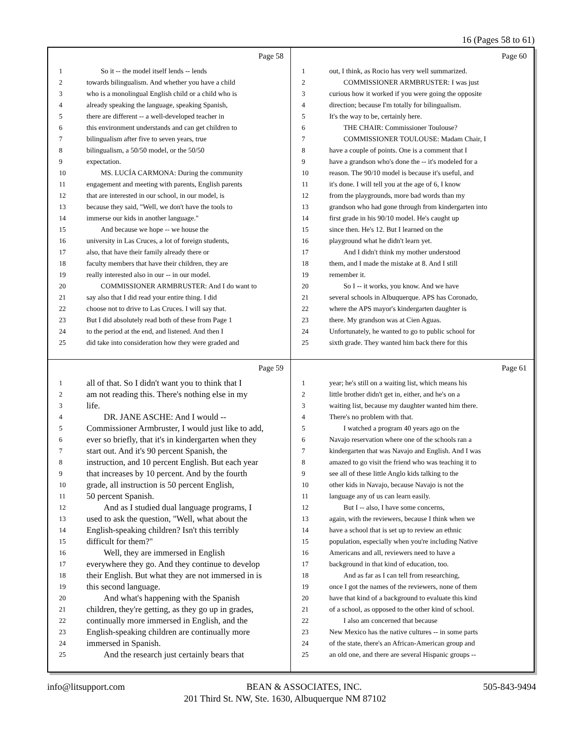16 (Pages 58 to 61)
Page 58
1 So it -- the model itself lends -- lends
2 towards bilingualism. And whether you have a child
3 who is a monolingual English child or a child who is
4 already speaking the language, speaking Spanish,
5 there are different -- a well-developed teacher in
6 this environment understands and can get children to
7 bilingualism after five to seven years, true
8 bilingualism, a 50/50 model, or the 50/50
9 expectation.
10 MS. LUCÍA CARMONA: During the community
11 engagement and meeting with parents, English parents
12 that are interested in our school, in our model, is
13 because they said, "Well, we don't have the tools to
14 immerse our kids in another language."
15 And because we hope -- we house the
16 university in Las Cruces, a lot of foreign students,
17 also, that have their family already there or
18 faculty members that have their children, they are
19 really interested also in our -- in our model.
20 COMMISSIONER ARMBRUSTER: And I do want to
21 say also that I did read your entire thing. I did
22 choose not to drive to Las Cruces. I will say that.
23 But I did absolutely read both of these from Page 1
24 to the period at the end, and listened. And then I
25 did take into consideration how they were graded and
Page 60
1 out, I think, as Rocio has very well summarized.
2 COMMISSIONER ARMBRUSTER: I was just
3 curious how it worked if you were going the opposite
4 direction; because I'm totally for bilingualism.
5 It's the way to be, certainly here.
6 THE CHAIR: Commissioner Toulouse?
7 COMMISSIONER TOULOUSE: Madam Chair, I
8 have a couple of points. One is a comment that I
9 have a grandson who's done the -- it's modeled for a
10 reason. The 90/10 model is because it's useful, and
11 it's done. I will tell you at the age of 6, I know
12 from the playgrounds, more bad words than my
13 grandson who had gone through from kindergarten into
14 first grade in his 90/10 model. He's caught up
15 since then. He's 12. But I learned on the
16 playground what he didn't learn yet.
17 And I didn't think my mother understood
18 them, and I made the mistake at 8. And I still
19 remember it.
20 So I -- it works, you know. And we have
21 several schools in Albuquerque. APS has Coronado,
22 where the APS mayor's kindergarten daughter is
23 there. My grandson was at Cien Aguas.
24 Unfortunately, he wanted to go to public school for
25 sixth grade. They wanted him back there for this
Page 59
1 all of that. So I didn't want you to think that I
2 am not reading this. There's nothing else in my
3 life.
4 DR. JANE ASCHE: And I would --
5 Commissioner Armbruster, I would just like to add,
6 ever so briefly, that it's in kindergarten when they
7 start out. And it's 90 percent Spanish, the
8 instruction, and 10 percent English. But each year
9 that increases by 10 percent. And by the fourth
10 grade, all instruction is 50 percent English,
11 50 percent Spanish.
12 And as I studied dual language programs, I
13 used to ask the question, "Well, what about the
14 English-speaking children? Isn't this terribly
15 difficult for them?"
16 Well, they are immersed in English
17 everywhere they go. And they continue to develop
18 their English. But what they are not immersed in is
19 this second language.
20 And what's happening with the Spanish
21 children, they're getting, as they go up in grades,
22 continually more immersed in English, and the
23 English-speaking children are continually more
24 immersed in Spanish.
25 And the research just certainly bears that
Page 61
1 year; he's still on a waiting list, which means his
2 little brother didn't get in, either, and he's on a
3 waiting list, because my daughter wanted him there.
4 There's no problem with that.
5 I watched a program 40 years ago on the
6 Navajo reservation where one of the schools ran a
7 kindergarten that was Navajo and English. And I was
8 amazed to go visit the friend who was teaching it to
9 see all of these little Anglo kids talking to the
10 other kids in Navajo, because Navajo is not the
11 language any of us can learn easily.
12 But I -- also, I have some concerns,
13 again, with the reviewers, because I think when we
14 have a school that is set up to review an ethnic
15 population, especially when you're including Native
16 Americans and all, reviewers need to have a
17 background in that kind of education, too.
18 And as far as I can tell from researching,
19 once I got the names of the reviewers, none of them
20 have that kind of a background to evaluate this kind
21 of a school, as opposed to the other kind of school.
22 I also am concerned that because
23 New Mexico has the native cultures -- in some parts
24 of the state, there's an African-American group and
25 an old one, and there are several Hispanic groups --
info@litsupport.com BEAN & ASSOCIATES, INC. 505-843-9494
201 Third St. NW, Ste. 1630, Albuquerque NM 87102